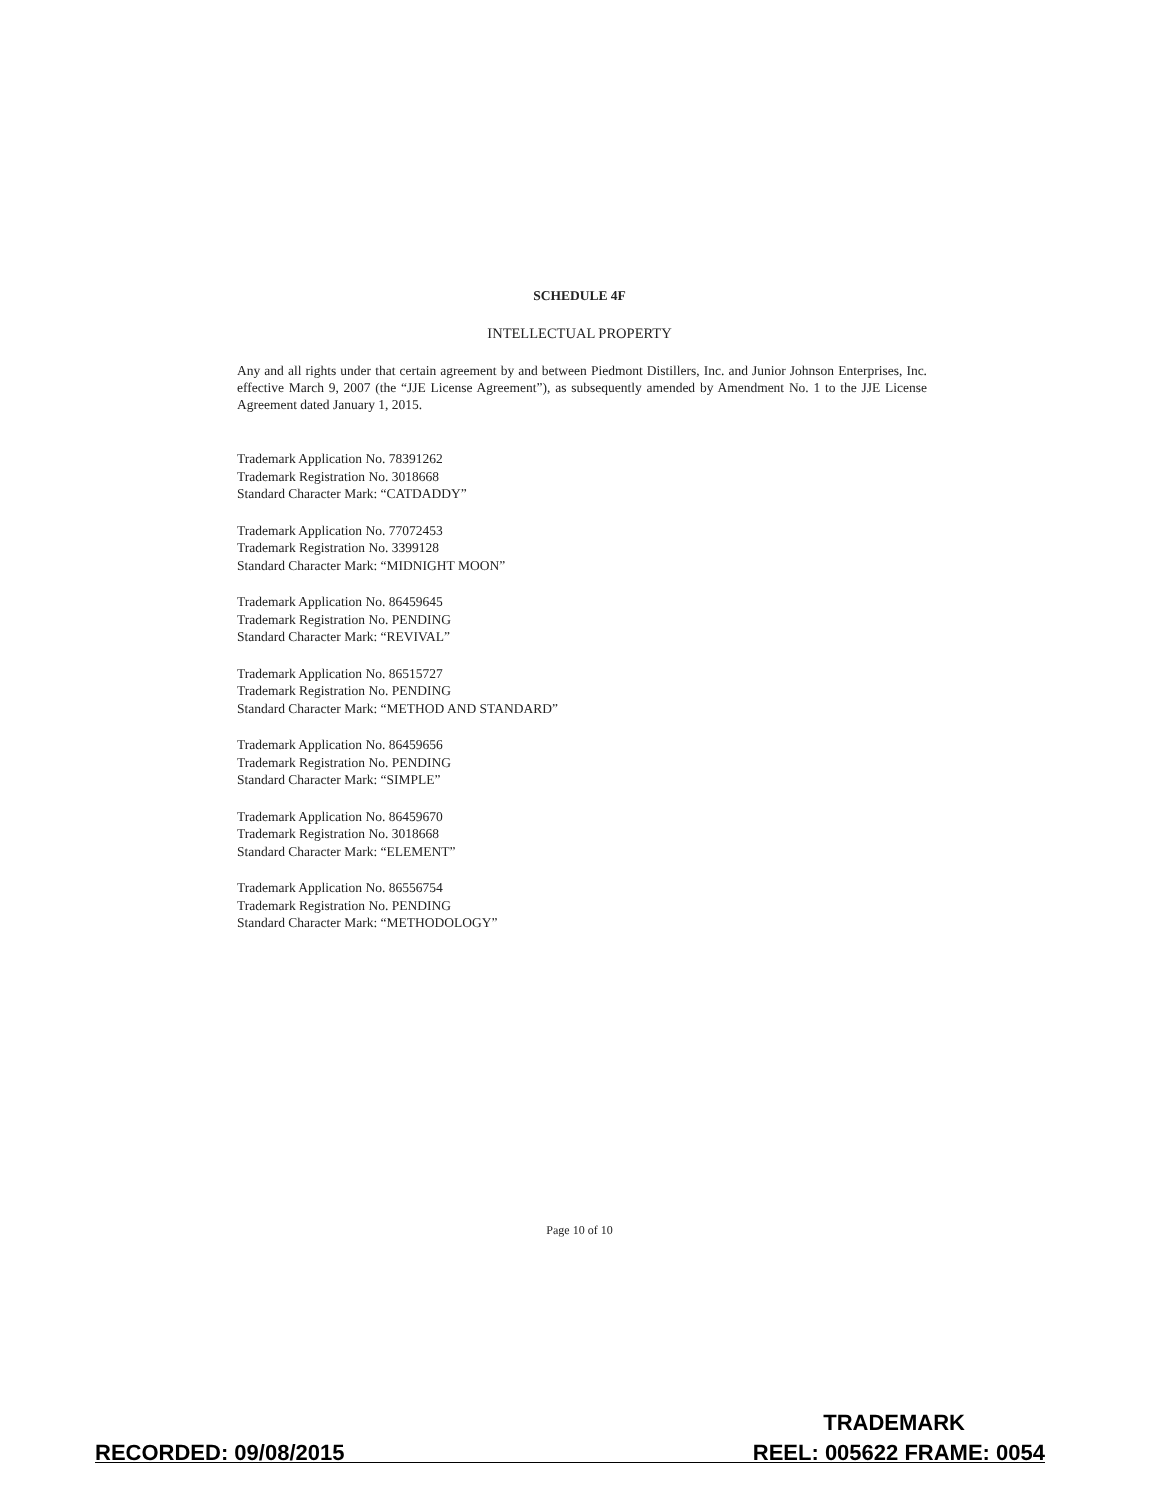SCHEDULE 4F
INTELLECTUAL PROPERTY
Any and all rights under that certain agreement by and between Piedmont Distillers, Inc. and Junior Johnson Enterprises, Inc. effective March 9, 2007 (the “JJE License Agreement”), as subsequently amended by Amendment No. 1 to the JJE License Agreement dated January 1, 2015.
Trademark Application No. 78391262
Trademark Registration No. 3018668
Standard Character Mark: “CATDADDY”
Trademark Application No. 77072453
Trademark Registration No. 3399128
Standard Character Mark: “MIDNIGHT MOON”
Trademark Application No. 86459645
Trademark Registration No. PENDING
Standard Character Mark: “REVIVAL”
Trademark Application No. 86515727
Trademark Registration No. PENDING
Standard Character Mark: “METHOD AND STANDARD”
Trademark Application No. 86459656
Trademark Registration No. PENDING
Standard Character Mark: “SIMPLE”
Trademark Application No. 86459670
Trademark Registration No. 3018668
Standard Character Mark: “ELEMENT”
Trademark Application No. 86556754
Trademark Registration No. PENDING
Standard Character Mark: “METHODOLOGY”
Page 10 of 10
TRADEMARK
RECORDED: 09/08/2015 REEL: 005622 FRAME: 0054